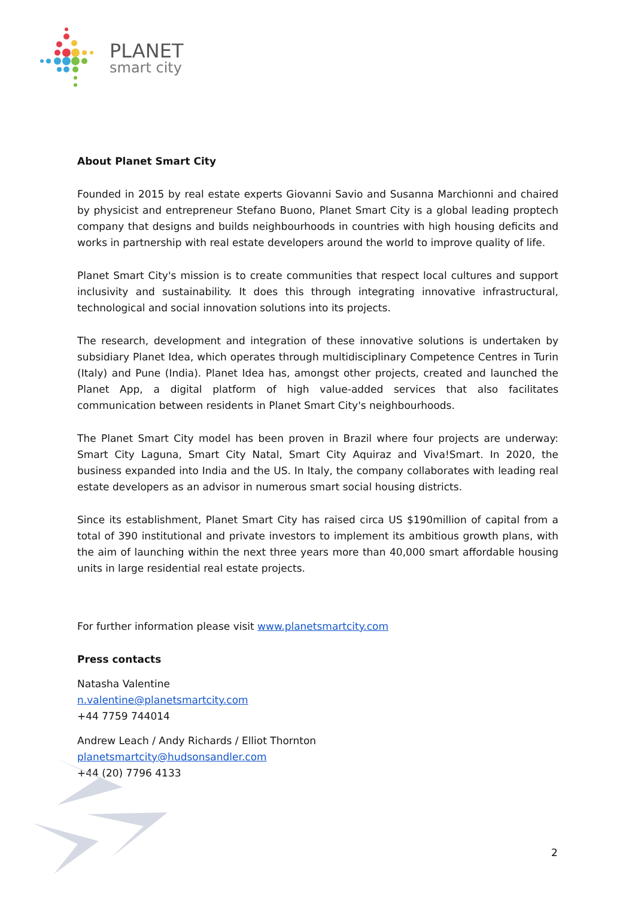PLANET
smart city
About Planet Smart City
Founded in 2015 by real estate experts Giovanni Savio and Susanna Marchionni and chaired by physicist and entrepreneur Stefano Buono, Planet Smart City is a global leading proptech company that designs and builds neighbourhoods in countries with high housing deficits and works in partnership with real estate developers around the world to improve quality of life.
Planet Smart City's mission is to create communities that respect local cultures and support inclusivity and sustainability. It does this through integrating innovative infrastructural, technological and social innovation solutions into its projects.
The research, development and integration of these innovative solutions is undertaken by subsidiary Planet Idea, which operates through multidisciplinary Competence Centres in Turin (Italy) and Pune (India). Planet Idea has, amongst other projects, created and launched the Planet App, a digital platform of high value-added services that also facilitates communication between residents in Planet Smart City's neighbourhoods.
The Planet Smart City model has been proven in Brazil where four projects are underway: Smart City Laguna, Smart City Natal, Smart City Aquiraz and Viva!Smart. In 2020, the business expanded into India and the US. In Italy, the company collaborates with leading real estate developers as an advisor in numerous smart social housing districts.
Since its establishment, Planet Smart City has raised circa US $190million of capital from a total of 390 institutional and private investors to implement its ambitious growth plans, with the aim of launching within the next three years more than 40,000 smart affordable housing units in large residential real estate projects.
For further information please visit www.planetsmartcity.com
Press contacts
Natasha Valentine
n.valentine@planetsmartcity.com
+44 7759 744014
Andrew Leach / Andy Richards / Elliot Thornton
planetsmartcity@hudsonsandler.com
+44 (20) 7796 4133
2